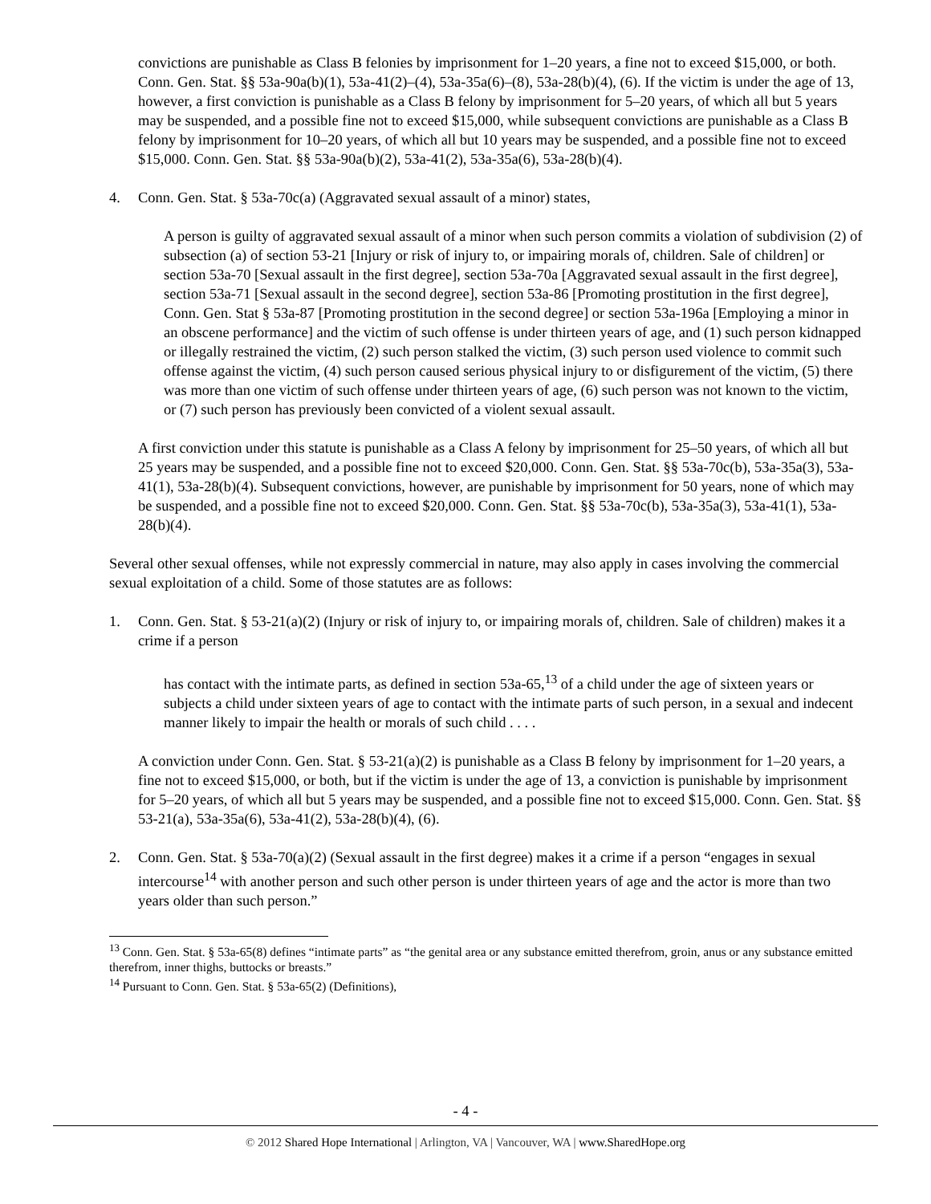convictions are punishable as Class B felonies by imprisonment for 1–20 years, a fine not to exceed $15,000, or both. Conn. Gen. Stat. §§ 53a-90a(b)(1), 53a-41(2)–(4), 53a-35a(6)–(8), 53a-28(b)(4), (6). If the victim is under the age of 13, however, a first conviction is punishable as a Class B felony by imprisonment for 5–20 years, of which all but 5 years may be suspended, and a possible fine not to exceed $15,000, while subsequent convictions are punishable as a Class B felony by imprisonment for 10–20 years, of which all but 10 years may be suspended, and a possible fine not to exceed $15,000. Conn. Gen. Stat. §§ 53a-90a(b)(2), 53a-41(2), 53a-35a(6), 53a-28(b)(4).
4. Conn. Gen. Stat. § 53a-70c(a) (Aggravated sexual assault of a minor) states,
A person is guilty of aggravated sexual assault of a minor when such person commits a violation of subdivision (2) of subsection (a) of section 53-21 [Injury or risk of injury to, or impairing morals of, children. Sale of children] or section 53a-70 [Sexual assault in the first degree], section 53a-70a [Aggravated sexual assault in the first degree], section 53a-71 [Sexual assault in the second degree], section 53a-86 [Promoting prostitution in the first degree], Conn. Gen. Stat § 53a-87 [Promoting prostitution in the second degree] or section 53a-196a [Employing a minor in an obscene performance] and the victim of such offense is under thirteen years of age, and (1) such person kidnapped or illegally restrained the victim, (2) such person stalked the victim, (3) such person used violence to commit such offense against the victim, (4) such person caused serious physical injury to or disfigurement of the victim, (5) there was more than one victim of such offense under thirteen years of age, (6) such person was not known to the victim, or (7) such person has previously been convicted of a violent sexual assault.
A first conviction under this statute is punishable as a Class A felony by imprisonment for 25–50 years, of which all but 25 years may be suspended, and a possible fine not to exceed $20,000. Conn. Gen. Stat. §§ 53a-70c(b), 53a-35a(3), 53a-41(1), 53a-28(b)(4). Subsequent convictions, however, are punishable by imprisonment for 50 years, none of which may be suspended, and a possible fine not to exceed $20,000. Conn. Gen. Stat. §§ 53a-70c(b), 53a-35a(3), 53a-41(1), 53a-28(b)(4).
Several other sexual offenses, while not expressly commercial in nature, may also apply in cases involving the commercial sexual exploitation of a child. Some of those statutes are as follows:
1. Conn. Gen. Stat. § 53-21(a)(2) (Injury or risk of injury to, or impairing morals of, children. Sale of children) makes it a crime if a person
has contact with the intimate parts, as defined in section 53a-65,<sup>13</sup> of a child under the age of sixteen years or subjects a child under sixteen years of age to contact with the intimate parts of such person, in a sexual and indecent manner likely to impair the health or morals of such child . . . .
A conviction under Conn. Gen. Stat. § 53-21(a)(2) is punishable as a Class B felony by imprisonment for 1–20 years, a fine not to exceed $15,000, or both, but if the victim is under the age of 13, a conviction is punishable by imprisonment for 5–20 years, of which all but 5 years may be suspended, and a possible fine not to exceed $15,000. Conn. Gen. Stat. §§ 53-21(a), 53a-35a(6), 53a-41(2), 53a-28(b)(4), (6).
2. Conn. Gen. Stat. § 53a-70(a)(2) (Sexual assault in the first degree) makes it a crime if a person “engages in sexual intercourse<sup>14</sup> with another person and such other person is under thirteen years of age and the actor is more than two years older than such person.”
<sup>13</sup> Conn. Gen. Stat. § 53a-65(8) defines “intimate parts” as “the genital area or any substance emitted therefrom, groin, anus or any substance emitted therefrom, inner thighs, buttocks or breasts.”
<sup>14</sup> Pursuant to Conn. Gen. Stat. § 53a-65(2) (Definitions),
- 4 -
© 2012 Shared Hope International | Arlington, VA | Vancouver, WA | www.SharedHope.org